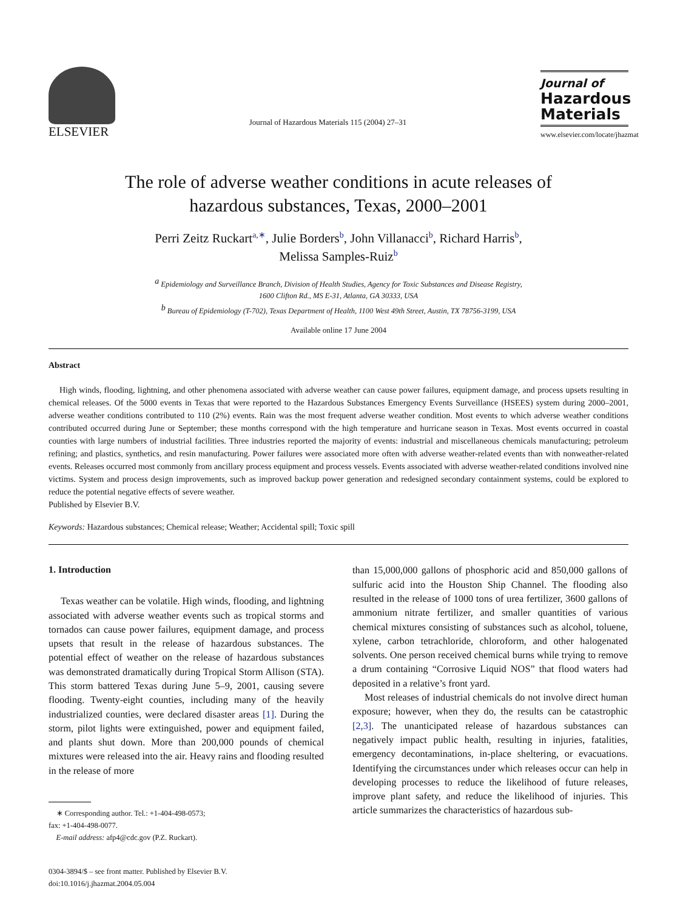ELSEVIER
Journal of Hazardous Materials 115 (2004) 27–31
Journal of
Hazardous
Materials
www.elsevier.com/locate/jhazmat
The role of adverse weather conditions in acute releases of
hazardous substances, Texas, 2000–2001
Perri Zeitz Ruckart<sup>a,∗</sup>, Julie Borders<sup>b</sup>, John Villanacci<sup>b</sup>, Richard Harris<sup>b</sup>,
Melissa Samples-Ruiz<sup>b</sup>
<sup>a</sup> Epidemiology and Surveillance Branch, Division of Health Studies, Agency for Toxic Substances and Disease Registry,
1600 Clifton Rd., MS E-31, Atlanta, GA 30333, USA
<sup>b</sup> Bureau of Epidemiology (T-702), Texas Department of Health, 1100 West 49th Street, Austin, TX 78756-3199, USA
Available online 17 June 2004
Abstract
High winds, flooding, lightning, and other phenomena associated with adverse weather can cause power failures, equipment damage, and process upsets resulting in chemical releases. Of the 5000 events in Texas that were reported to the Hazardous Substances Emergency Events Surveillance (HSEES) system during 2000–2001, adverse weather conditions contributed to 110 (2%) events. Rain was the most frequent adverse weather condition. Most events to which adverse weather conditions contributed occurred during June or September; these months correspond with the high temperature and hurricane season in Texas. Most events occurred in coastal counties with large numbers of industrial facilities. Three industries reported the majority of events: industrial and miscellaneous chemicals manufacturing; petroleum refining; and plastics, synthetics, and resin manufacturing. Power failures were associated more often with adverse weather-related events than with nonweather-related events. Releases occurred most commonly from ancillary process equipment and process vessels. Events associated with adverse weather-related conditions involved nine victims. System and process design improvements, such as improved backup power generation and redesigned secondary containment systems, could be explored to reduce the potential negative effects of severe weather.
Published by Elsevier B.V.
Keywords: Hazardous substances; Chemical release; Weather; Accidental spill; Toxic spill
1. Introduction
Texas weather can be volatile. High winds, flooding, and lightning associated with adverse weather events such as tropical storms and tornados can cause power failures, equipment damage, and process upsets that result in the release of hazardous substances. The potential effect of weather on the release of hazardous substances was demonstrated dramatically during Tropical Storm Allison (STA). This storm battered Texas during June 5–9, 2001, causing severe flooding. Twenty-eight counties, including many of the heavily industrialized counties, were declared disaster areas [1]. During the storm, pilot lights were extinguished, power and equipment failed, and plants shut down. More than 200,000 pounds of chemical mixtures were released into the air. Heavy rains and flooding resulted in the release of more
∗ Corresponding author. Tel.: +1-404-498-0573;
fax: +1-404-498-0077.
E-mail address: afp4@cdc.gov (P.Z. Ruckart).
0304-3894/$ – see front matter. Published by Elsevier B.V.
doi:10.1016/j.jhazmat.2004.05.004
than 15,000,000 gallons of phosphoric acid and 850,000 gallons of sulfuric acid into the Houston Ship Channel. The flooding also resulted in the release of 1000 tons of urea fertilizer, 3600 gallons of ammonium nitrate fertilizer, and smaller quantities of various chemical mixtures consisting of substances such as alcohol, toluene, xylene, carbon tetrachloride, chloroform, and other halogenated solvents. One person received chemical burns while trying to remove a drum containing “Corrosive Liquid NOS” that flood waters had deposited in a relative’s front yard.
Most releases of industrial chemicals do not involve direct human exposure; however, when they do, the results can be catastrophic [2,3]. The unanticipated release of hazardous substances can negatively impact public health, resulting in injuries, fatalities, emergency decontaminations, in-place sheltering, or evacuations. Identifying the circumstances under which releases occur can help in developing processes to reduce the likelihood of future releases, improve plant safety, and reduce the likelihood of injuries. This article summarizes the characteristics of hazardous sub-